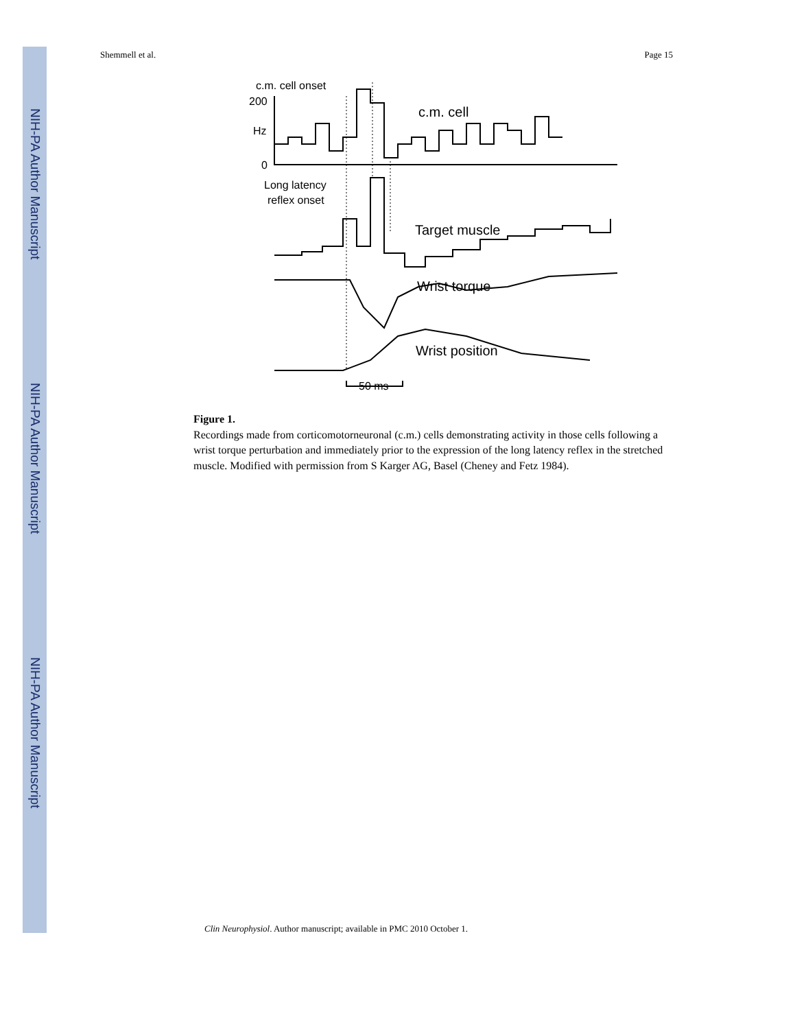NIH-PA Author Manuscript
NIH-PA Author Manuscript
NIH-PA Author Manuscript
Shemmell et al. Page 15
c.m. cell onset
200
Hz
0
Long latency
reflex onset
c.m. cell
Target muscle
Wrist torque
Wrist position
50 ms
Figure 1.
Recordings made from corticomotorneuronal (c.m.) cells demonstrating activity in those cells following a wrist torque perturbation and immediately prior to the expression of the long latency reflex in the stretched muscle. Modified with permission from S Karger AG, Basel (Cheney and Fetz 1984).
Clin Neurophysiol. Author manuscript; available in PMC 2010 October 1.